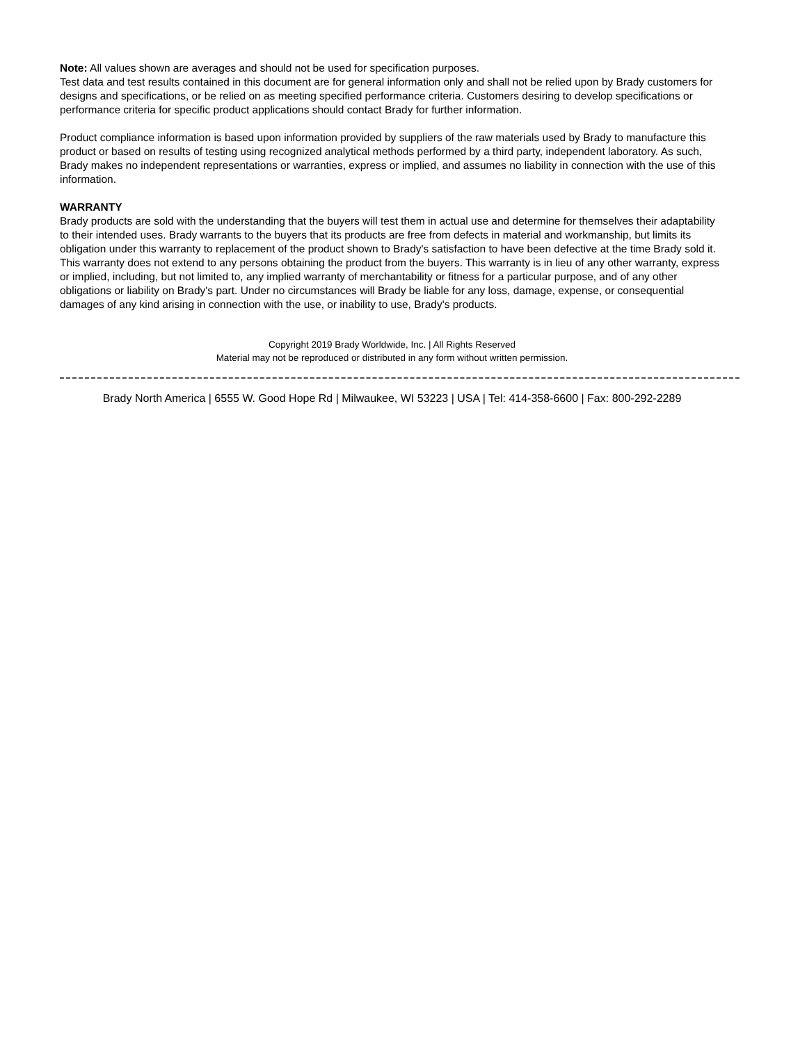Note: All values shown are averages and should not be used for specification purposes.
Test data and test results contained in this document are for general information only and shall not be relied upon by Brady customers for designs and specifications, or be relied on as meeting specified performance criteria. Customers desiring to develop specifications or performance criteria for specific product applications should contact Brady for further information.
Product compliance information is based upon information provided by suppliers of the raw materials used by Brady to manufacture this product or based on results of testing using recognized analytical methods performed by a third party, independent laboratory. As such, Brady makes no independent representations or warranties, express or implied, and assumes no liability in connection with the use of this information.
WARRANTY
Brady products are sold with the understanding that the buyers will test them in actual use and determine for themselves their adaptability to their intended uses. Brady warrants to the buyers that its products are free from defects in material and workmanship, but limits its obligation under this warranty to replacement of the product shown to Brady's satisfaction to have been defective at the time Brady sold it. This warranty does not extend to any persons obtaining the product from the buyers. This warranty is in lieu of any other warranty, express or implied, including, but not limited to, any implied warranty of merchantability or fitness for a particular purpose, and of any other obligations or liability on Brady's part. Under no circumstances will Brady be liable for any loss, damage, expense, or consequential damages of any kind arising in connection with the use, or inability to use, Brady's products.
Copyright 2019 Brady Worldwide, Inc. | All Rights Reserved
Material may not be reproduced or distributed in any form without written permission.
Brady North America | 6555 W. Good Hope Rd | Milwaukee, WI 53223 | USA | Tel: 414-358-6600 | Fax: 800-292-2289